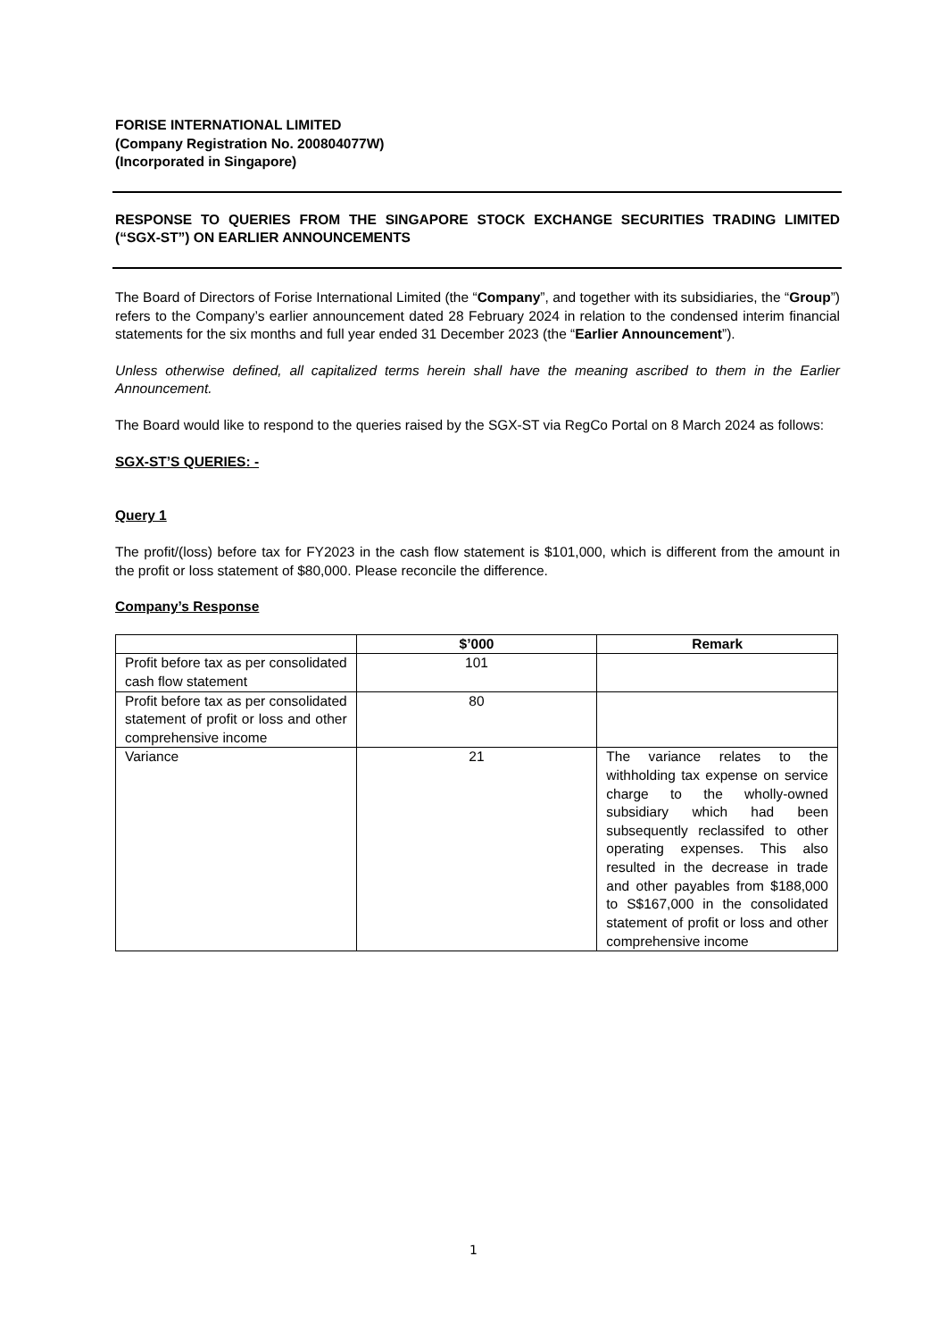FORISE INTERNATIONAL LIMITED
(Company Registration No. 200804077W)
(Incorporated in Singapore)
RESPONSE TO QUERIES FROM THE SINGAPORE STOCK EXCHANGE SECURITIES TRADING LIMITED (“SGX-ST”) ON EARLIER ANNOUNCEMENTS
The Board of Directors of Forise International Limited (the “Company”, and together with its subsidiaries, the “Group”) refers to the Company’s earlier announcement dated 28 February 2024 in relation to the condensed interim financial statements for the six months and full year ended 31 December 2023 (the “Earlier Announcement”).
Unless otherwise defined, all capitalized terms herein shall have the meaning ascribed to them in the Earlier Announcement.
The Board would like to respond to the queries raised by the SGX-ST via RegCo Portal on 8 March 2024 as follows:
SGX-ST’S QUERIES: -
Query 1
The profit/(loss) before tax for FY2023 in the cash flow statement is $101,000, which is different from the amount in the profit or loss statement of $80,000. Please reconcile the difference.
Company’s Response
| | $’000 | Remark |
| --- | --- | --- |
| Profit before tax as per consolidated cash flow statement | 101 | |
| Profit before tax as per consolidated statement of profit or loss and other comprehensive income | 80 | |
| Variance | 21 | The variance relates to the withholding tax expense on service charge to the wholly-owned subsidiary which had been subsequently reclassifed to other operating expenses. This also resulted in the decrease in trade and other payables from $188,000 to S$167,000 in the consolidated statement of profit or loss and other comprehensive income |
1